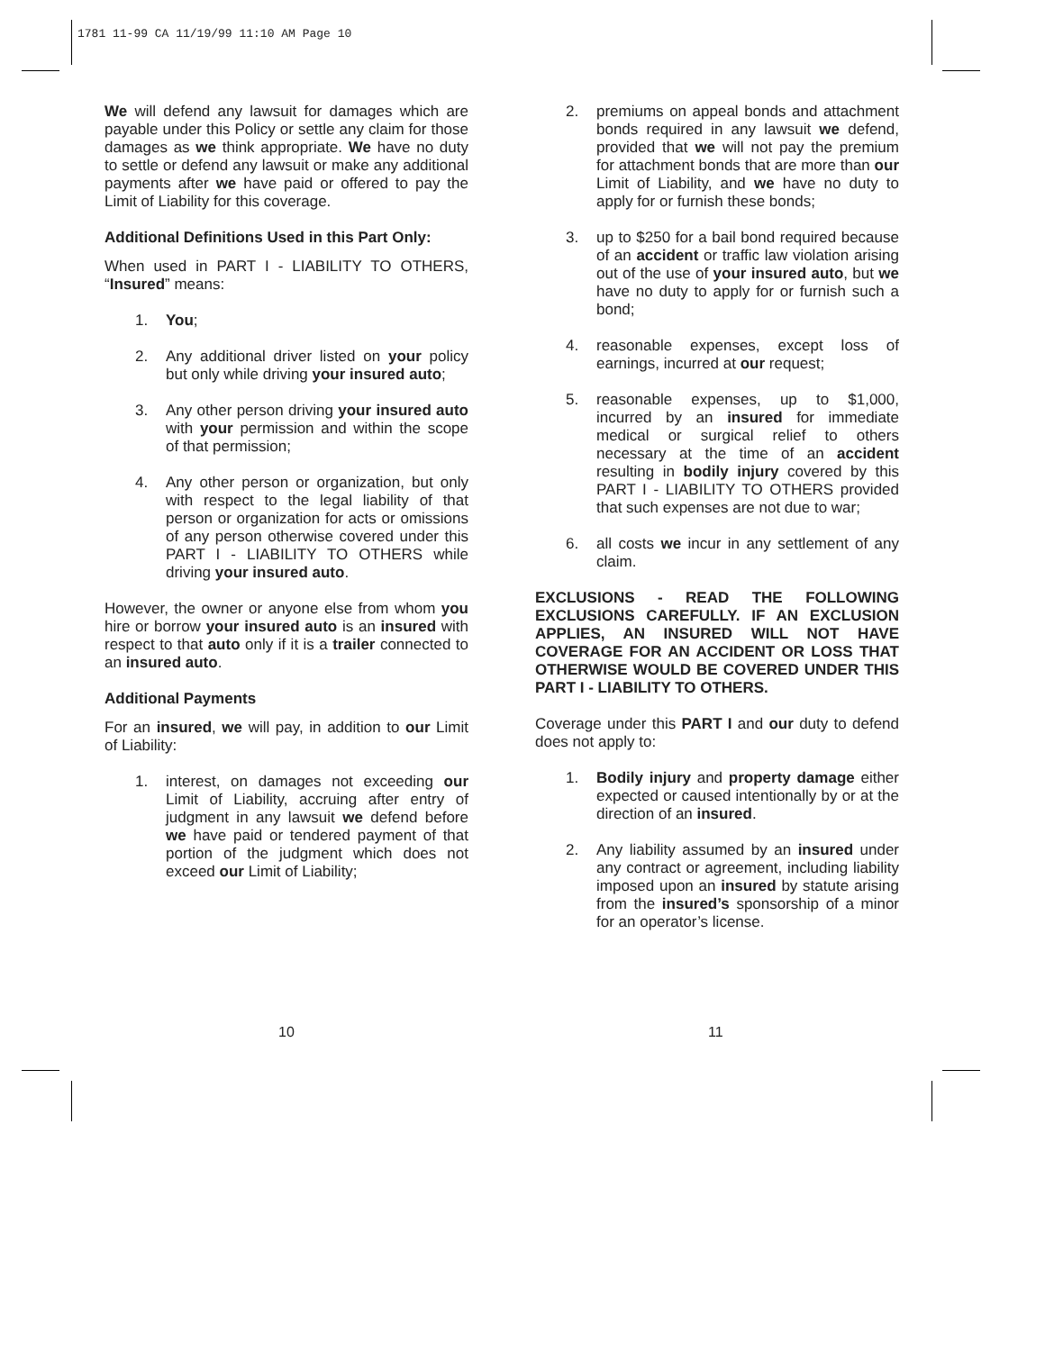1781 11-99 CA 11/19/99 11:10 AM Page 10
We will defend any lawsuit for damages which are payable under this Policy or settle any claim for those damages as we think appropriate. We have no duty to settle or defend any lawsuit or make any additional payments after we have paid or offered to pay the Limit of Liability for this coverage.
Additional Definitions Used in this Part Only:
When used in PART I - LIABILITY TO OTHERS, “Insured” means:
1. You;
2. Any additional driver listed on your policy but only while driving your insured auto;
3. Any other person driving your insured auto with your permission and within the scope of that permission;
4. Any other person or organization, but only with respect to the legal liability of that person or organization for acts or omissions of any person otherwise covered under this PART I - LIABILITY TO OTHERS while driving your insured auto.
However, the owner or anyone else from whom you hire or borrow your insured auto is an insured with respect to that auto only if it is a trailer connected to an insured auto.
Additional Payments
For an insured, we will pay, in addition to our Limit of Liability:
1. interest, on damages not exceeding our Limit of Liability, accruing after entry of judgment in any lawsuit we defend before we have paid or tendered payment of that portion of the judgment which does not exceed our Limit of Liability;
2. premiums on appeal bonds and attachment bonds required in any lawsuit we defend, provided that we will not pay the premium for attachment bonds that are more than our Limit of Liability, and we have no duty to apply for or furnish these bonds;
3. up to $250 for a bail bond required because of an accident or traffic law violation arising out of the use of your insured auto, but we have no duty to apply for or furnish such a bond;
4. reasonable expenses, except loss of earnings, incurred at our request;
5. reasonable expenses, up to $1,000, incurred by an insured for immediate medical or surgical relief to others necessary at the time of an accident resulting in bodily injury covered by this PART I - LIABILITY TO OTHERS provided that such expenses are not due to war;
6. all costs we incur in any settlement of any claim.
EXCLUSIONS - READ THE FOLLOWING EXCLUSIONS CAREFULLY. IF AN EXCLUSION APPLIES, AN INSURED WILL NOT HAVE COVERAGE FOR AN ACCIDENT OR LOSS THAT OTHERWISE WOULD BE COVERED UNDER THIS PART I - LIABILITY TO OTHERS.
Coverage under this PART I and our duty to defend does not apply to:
1. Bodily injury and property damage either expected or caused intentionally by or at the direction of an insured.
2. Any liability assumed by an insured under any contract or agreement, including liability imposed upon an insured by statute arising from the insured’s sponsorship of a minor for an operator’s license.
10 11